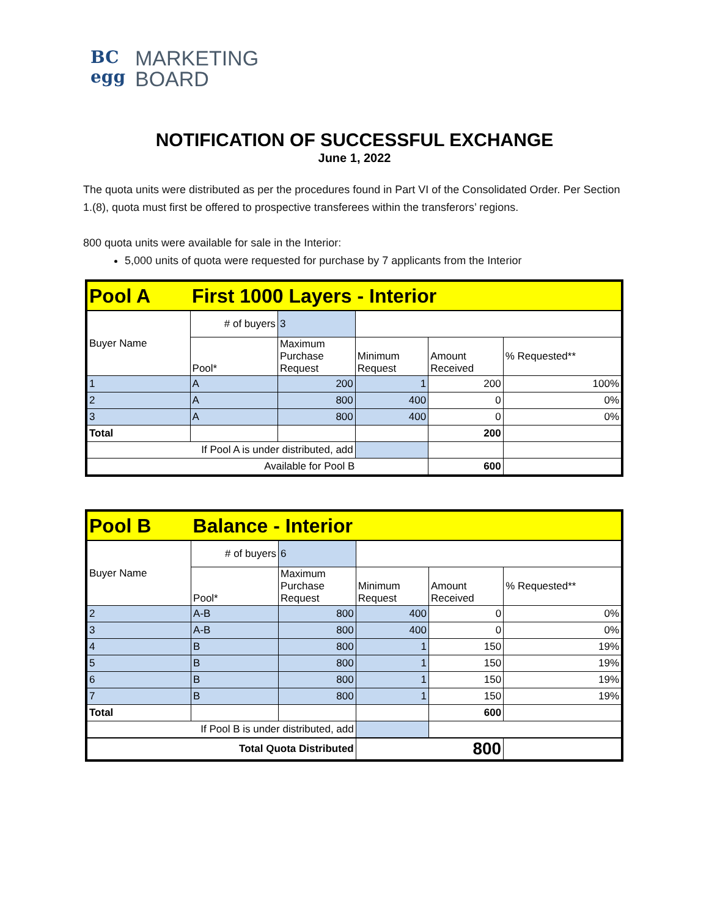BC
egg
MARKETING
BOARD
NOTIFICATION OF SUCCESSFUL EXCHANGE
June 1, 2022
The quota units were distributed as per the procedures found in Part VI of the Consolidated Order. Per Section 1.(8), quota must first be offered to prospective transferees within the transferors’ regions.
800 quota units were available for sale in the Interior:
5,000 units of quota were requested for purchase by 7 applicants from the Interior
| Pool A | First 1000 Layers - Interior | | | | |
| Buyer Name | # of buyers | 3 | | | |
| | Pool* | Maximum Purchase Request | Minimum Request | Amount Received | % Requested** |
| 1 | A | 200 | 1 | 200 | 100% |
| 2 | A | 800 | 400 | 0 | 0% |
| 3 | A | 800 | 400 | 0 | 0% |
| Total | | | | 200 | |
| If Pool A is under distributed, add | | | | | |
| Available for Pool B | | | | 600 | |
| Pool B | Balance - Interior | | | | |
| Buyer Name | # of buyers | 6 | | | |
| | Pool* | Maximum Purchase Request | Minimum Request | Amount Received | % Requested** |
| 2 | A-B | 800 | 400 | 0 | 0% |
| 3 | A-B | 800 | 400 | 0 | 0% |
| 4 | B | 800 | 1 | 150 | 19% |
| 5 | B | 800 | 1 | 150 | 19% |
| 6 | B | 800 | 1 | 150 | 19% |
| 7 | B | 800 | 1 | 150 | 19% |
| Total | | | | 600 | |
| If Pool B is under distributed, add | | | | | |
| Total Quota Distributed | | | 800 | | |